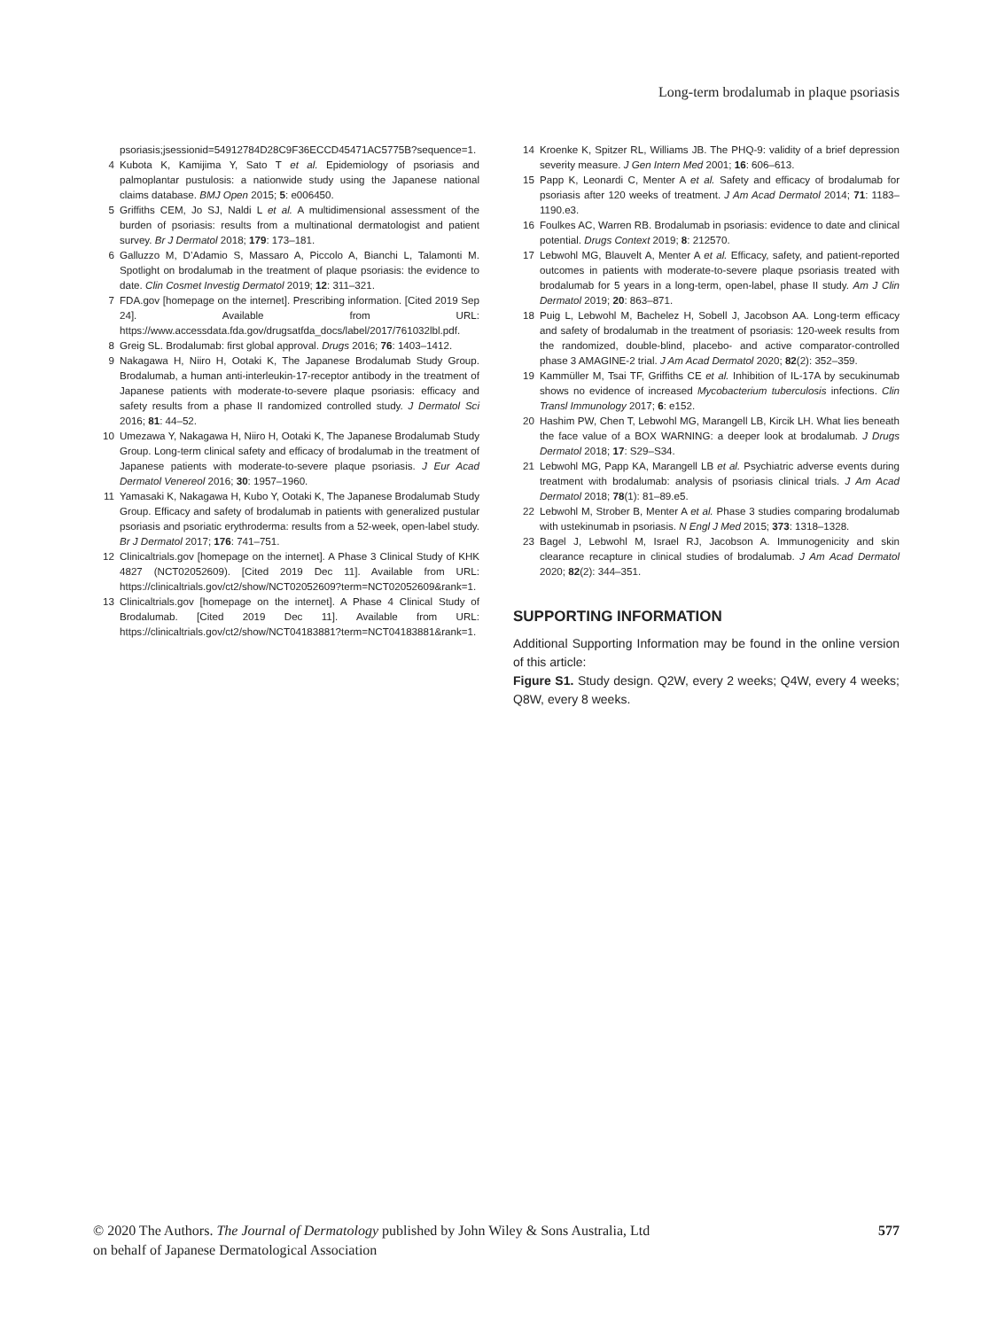Long-term brodalumab in plaque psoriasis
psoriasis;jsessionid=54912784D28C9F36ECCD45471AC5775B?sequence=1.
4 Kubota K, Kamijima Y, Sato T et al. Epidemiology of psoriasis and palmoplantar pustulosis: a nationwide study using the Japanese national claims database. BMJ Open 2015; 5: e006450.
5 Griffiths CEM, Jo SJ, Naldi L et al. A multidimensional assessment of the burden of psoriasis: results from a multinational dermatologist and patient survey. Br J Dermatol 2018; 179: 173–181.
6 Galluzzo M, D’Adamio S, Massaro A, Piccolo A, Bianchi L, Talamonti M. Spotlight on brodalumab in the treatment of plaque psoriasis: the evidence to date. Clin Cosmet Investig Dermatol 2019; 12: 311–321.
7 FDA.gov [homepage on the internet]. Prescribing information. [Cited 2019 Sep 24]. Available from URL: https://www.accessdata.fda.gov/drugsatfda_docs/label/2017/761032lbl.pdf.
8 Greig SL. Brodalumab: first global approval. Drugs 2016; 76: 1403–1412.
9 Nakagawa H, Niiro H, Ootaki K, The Japanese Brodalumab Study Group. Brodalumab, a human anti-interleukin-17-receptor antibody in the treatment of Japanese patients with moderate-to-severe plaque psoriasis: efficacy and safety results from a phase II randomized controlled study. J Dermatol Sci 2016; 81: 44–52.
10 Umezawa Y, Nakagawa H, Niiro H, Ootaki K, The Japanese Brodalumab Study Group. Long-term clinical safety and efficacy of brodalumab in the treatment of Japanese patients with moderate-to-severe plaque psoriasis. J Eur Acad Dermatol Venereol 2016; 30: 1957–1960.
11 Yamasaki K, Nakagawa H, Kubo Y, Ootaki K, The Japanese Brodalumab Study Group. Efficacy and safety of brodalumab in patients with generalized pustular psoriasis and psoriatic erythroderma: results from a 52-week, open-label study. Br J Dermatol 2017; 176: 741–751.
12 Clinicaltrials.gov [homepage on the internet]. A Phase 3 Clinical Study of KHK 4827 (NCT02052609). [Cited 2019 Dec 11]. Available from URL: https://clinicaltrials.gov/ct2/show/NCT02052609?term=NCT02052609&rank=1.
13 Clinicaltrials.gov [homepage on the internet]. A Phase 4 Clinical Study of Brodalumab. [Cited 2019 Dec 11]. Available from URL: https://clinicaltrials.gov/ct2/show/NCT04183881?term=NCT04183881&rank=1.
14 Kroenke K, Spitzer RL, Williams JB. The PHQ-9: validity of a brief depression severity measure. J Gen Intern Med 2001; 16: 606–613.
15 Papp K, Leonardi C, Menter A et al. Safety and efficacy of brodalumab for psoriasis after 120 weeks of treatment. J Am Acad Dermatol 2014; 71: 1183–1190.e3.
16 Foulkes AC, Warren RB. Brodalumab in psoriasis: evidence to date and clinical potential. Drugs Context 2019; 8: 212570.
17 Lebwohl MG, Blauvelt A, Menter A et al. Efficacy, safety, and patient-reported outcomes in patients with moderate-to-severe plaque psoriasis treated with brodalumab for 5 years in a long-term, open-label, phase II study. Am J Clin Dermatol 2019; 20: 863–871.
18 Puig L, Lebwohl M, Bachelez H, Sobell J, Jacobson AA. Long-term efficacy and safety of brodalumab in the treatment of psoriasis: 120-week results from the randomized, double-blind, placebo- and active comparator-controlled phase 3 AMAGINE-2 trial. J Am Acad Dermatol 2020; 82(2): 352–359.
19 Kammüller M, Tsai TF, Griffiths CE et al. Inhibition of IL-17A by secukinumab shows no evidence of increased Mycobacterium tuberculosis infections. Clin Transl Immunology 2017; 6: e152.
20 Hashim PW, Chen T, Lebwohl MG, Marangell LB, Kircik LH. What lies beneath the face value of a BOX WARNING: a deeper look at brodalumab. J Drugs Dermatol 2018; 17: S29–S34.
21 Lebwohl MG, Papp KA, Marangell LB et al. Psychiatric adverse events during treatment with brodalumab: analysis of psoriasis clinical trials. J Am Acad Dermatol 2018; 78(1): 81–89.e5.
22 Lebwohl M, Strober B, Menter A et al. Phase 3 studies comparing brodalumab with ustekinumab in psoriasis. N Engl J Med 2015; 373: 1318–1328.
23 Bagel J, Lebwohl M, Israel RJ, Jacobson A. Immunogenicity and skin clearance recapture in clinical studies of brodalumab. J Am Acad Dermatol 2020; 82(2): 344–351.
SUPPORTING INFORMATION
Additional Supporting Information may be found in the online version of this article:
Figure S1. Study design. Q2W, every 2 weeks; Q4W, every 4 weeks; Q8W, every 8 weeks.
© 2020 The Authors. The Journal of Dermatology published by John Wiley & Sons Australia, Ltd
on behalf of Japanese Dermatological Association
577